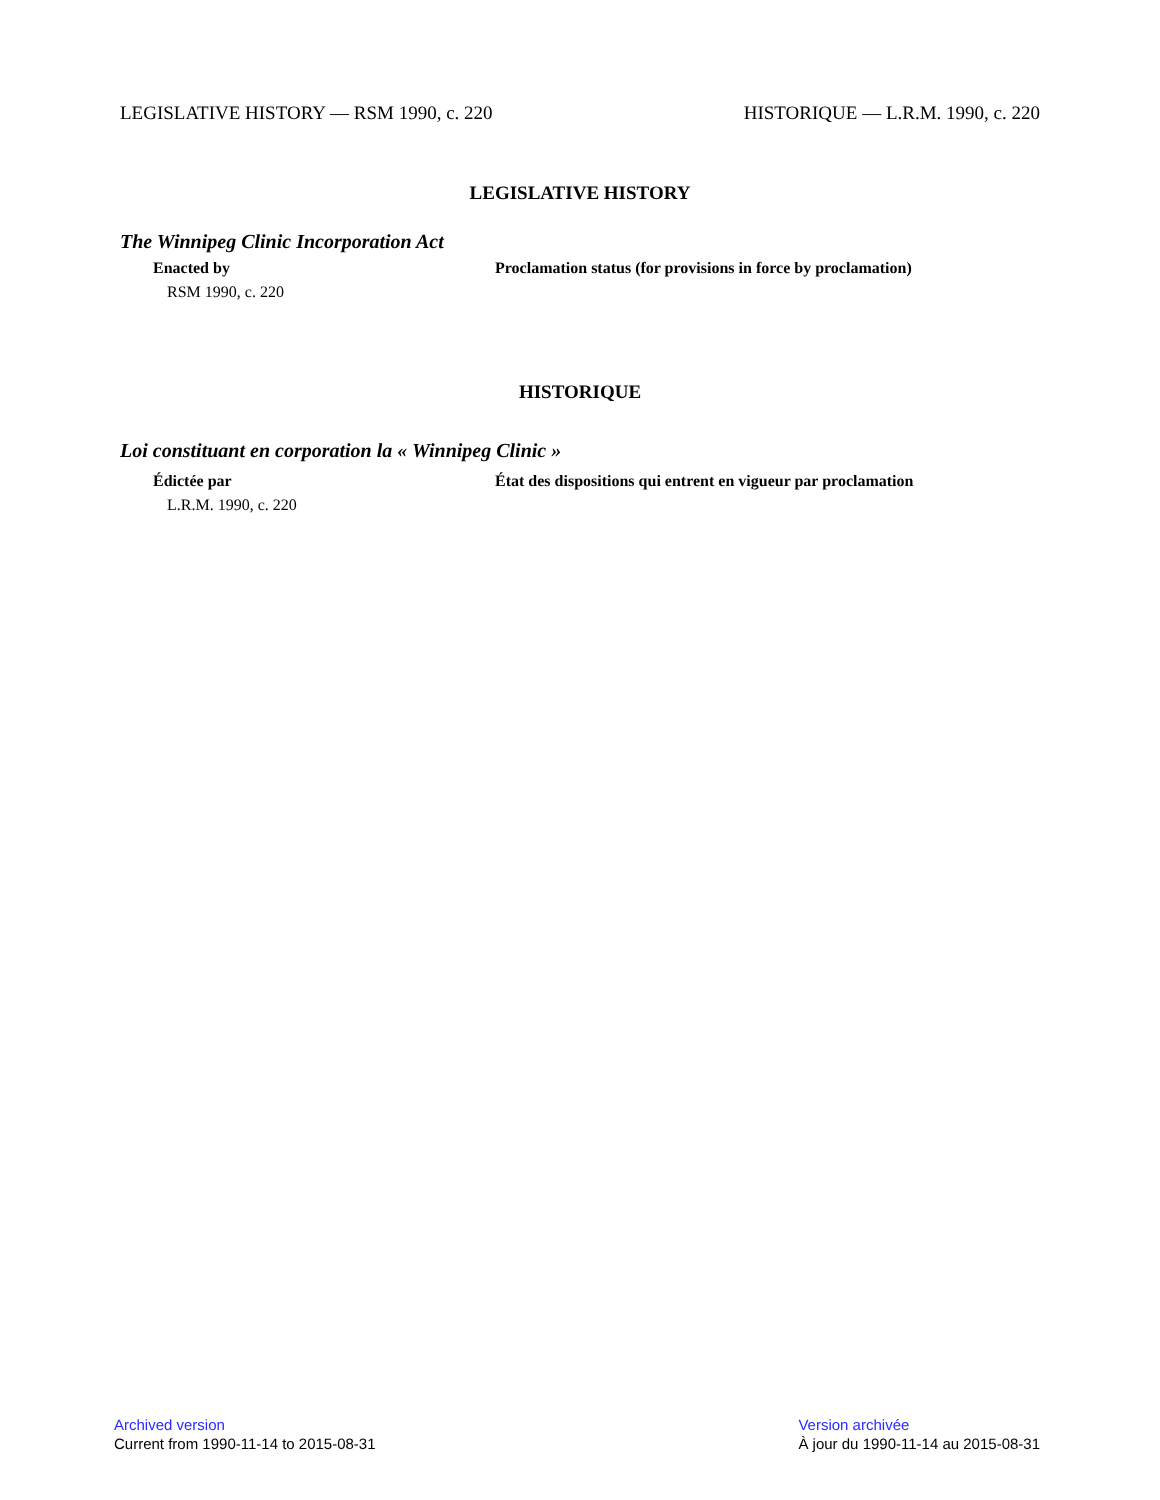LEGISLATIVE HISTORY — RSM 1990, c. 220 HISTORIQUE — L.R.M. 1990, c. 220
LEGISLATIVE HISTORY
The Winnipeg Clinic Incorporation Act
Enacted by
RSM 1990, c. 220
Proclamation status (for provisions in force by proclamation)
HISTORIQUE
Loi constituant en corporation la « Winnipeg Clinic »
Édictée par
L.R.M. 1990, c. 220
État des dispositions qui entrent en vigueur par proclamation
Archived version
Current from 1990-11-14 to 2015-08-31
Version archivée
À jour du 1990-11-14 au 2015-08-31